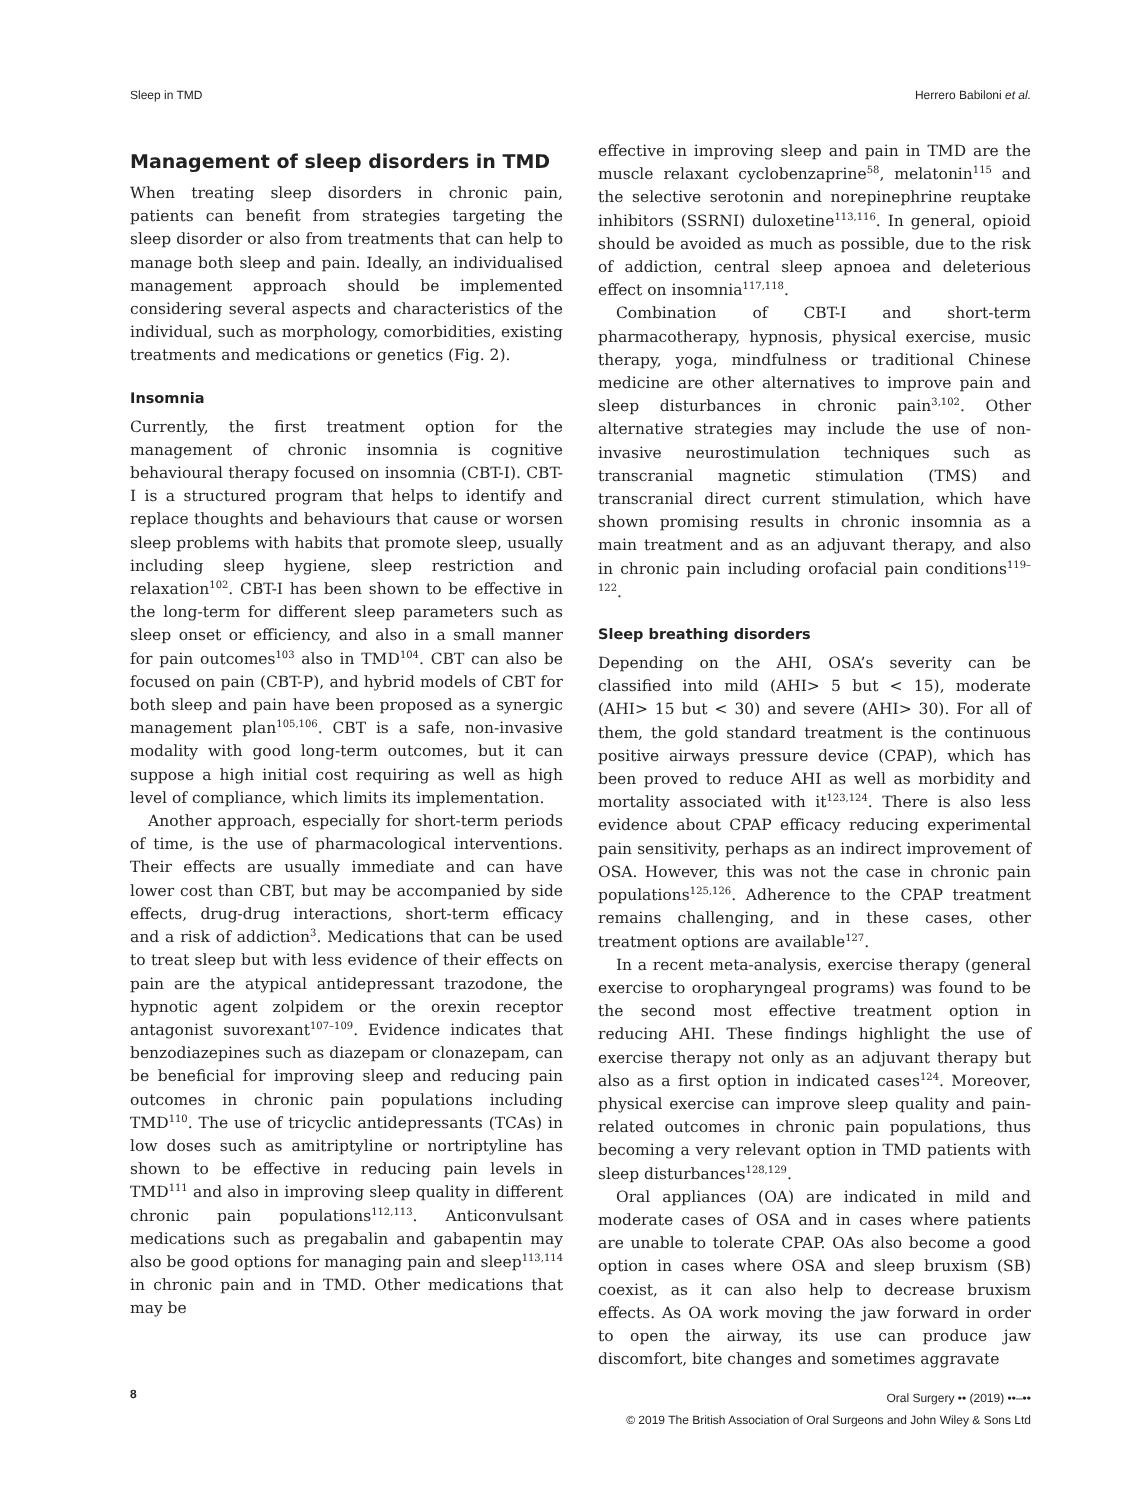Sleep in TMD Herrero Babiloni et al.
Management of sleep disorders in TMD
When treating sleep disorders in chronic pain, patients can benefit from strategies targeting the sleep disorder or also from treatments that can help to manage both sleep and pain. Ideally, an individualised management approach should be implemented considering several aspects and characteristics of the individual, such as morphology, comorbidities, existing treatments and medications or genetics (Fig. 2).
Insomnia
Currently, the first treatment option for the management of chronic insomnia is cognitive behavioural therapy focused on insomnia (CBT-I). CBT-I is a structured program that helps to identify and replace thoughts and behaviours that cause or worsen sleep problems with habits that promote sleep, usually including sleep hygiene, sleep restriction and relaxation<sup>102</sup>. CBT-I has been shown to be effective in the long-term for different sleep parameters such as sleep onset or efficiency, and also in a small manner for pain outcomes<sup>103</sup> also in TMD<sup>104</sup>. CBT can also be focused on pain (CBT-P), and hybrid models of CBT for both sleep and pain have been proposed as a synergic management plan<sup>105,106</sup>. CBT is a safe, non-invasive modality with good long-term outcomes, but it can suppose a high initial cost requiring as well as high level of compliance, which limits its implementation.
Another approach, especially for short-term periods of time, is the use of pharmacological interventions. Their effects are usually immediate and can have lower cost than CBT, but may be accompanied by side effects, drug-drug interactions, short-term efficacy and a risk of addiction<sup>3</sup>. Medications that can be used to treat sleep but with less evidence of their effects on pain are the atypical antidepressant trazodone, the hypnotic agent zolpidem or the orexin receptor antagonist suvorexant<sup>107–109</sup>. Evidence indicates that benzodiazepines such as diazepam or clonazepam, can be beneficial for improving sleep and reducing pain outcomes in chronic pain populations including TMD<sup>110</sup>. The use of tricyclic antidepressants (TCAs) in low doses such as amitriptyline or nortriptyline has shown to be effective in reducing pain levels in TMD<sup>111</sup> and also in improving sleep quality in different chronic pain populations<sup>112,113</sup>. Anticonvulsant medications such as pregabalin and gabapentin may also be good options for managing pain and sleep<sup>113,114</sup> in chronic pain and in TMD. Other medications that may be
effective in improving sleep and pain in TMD are the muscle relaxant cyclobenzaprine<sup>58</sup>, melatonin<sup>115</sup> and the selective serotonin and norepinephrine reuptake inhibitors (SSRNI) duloxetine<sup>113,116</sup>. In general, opioid should be avoided as much as possible, due to the risk of addiction, central sleep apnoea and deleterious effect on insomnia<sup>117,118</sup>.
Combination of CBT-I and short-term pharmacotherapy, hypnosis, physical exercise, music therapy, yoga, mindfulness or traditional Chinese medicine are other alternatives to improve pain and sleep disturbances in chronic pain<sup>3,102</sup>. Other alternative strategies may include the use of non-invasive neurostimulation techniques such as transcranial magnetic stimulation (TMS) and transcranial direct current stimulation, which have shown promising results in chronic insomnia as a main treatment and as an adjuvant therapy, and also in chronic pain including orofacial pain conditions<sup>119–122</sup>.
Sleep breathing disorders
Depending on the AHI, OSA’s severity can be classified into mild (AHI> 5 but < 15), moderate (AHI> 15 but < 30) and severe (AHI> 30). For all of them, the gold standard treatment is the continuous positive airways pressure device (CPAP), which has been proved to reduce AHI as well as morbidity and mortality associated with it<sup>123,124</sup>. There is also less evidence about CPAP efficacy reducing experimental pain sensitivity, perhaps as an indirect improvement of OSA. However, this was not the case in chronic pain populations<sup>125,126</sup>. Adherence to the CPAP treatment remains challenging, and in these cases, other treatment options are available<sup>127</sup>.
In a recent meta-analysis, exercise therapy (general exercise to oropharyngeal programs) was found to be the second most effective treatment option in reducing AHI. These findings highlight the use of exercise therapy not only as an adjuvant therapy but also as a first option in indicated cases<sup>124</sup>. Moreover, physical exercise can improve sleep quality and pain-related outcomes in chronic pain populations, thus becoming a very relevant option in TMD patients with sleep disturbances<sup>128,129</sup>.
Oral appliances (OA) are indicated in mild and moderate cases of OSA and in cases where patients are unable to tolerate CPAP. OAs also become a good option in cases where OSA and sleep bruxism (SB) coexist, as it can also help to decrease bruxism effects. As OA work moving the jaw forward in order to open the airway, its use can produce jaw discomfort, bite changes and sometimes aggravate
8
Oral Surgery •• (2019) ••–••
© 2019 The British Association of Oral Surgeons and John Wiley & Sons Ltd